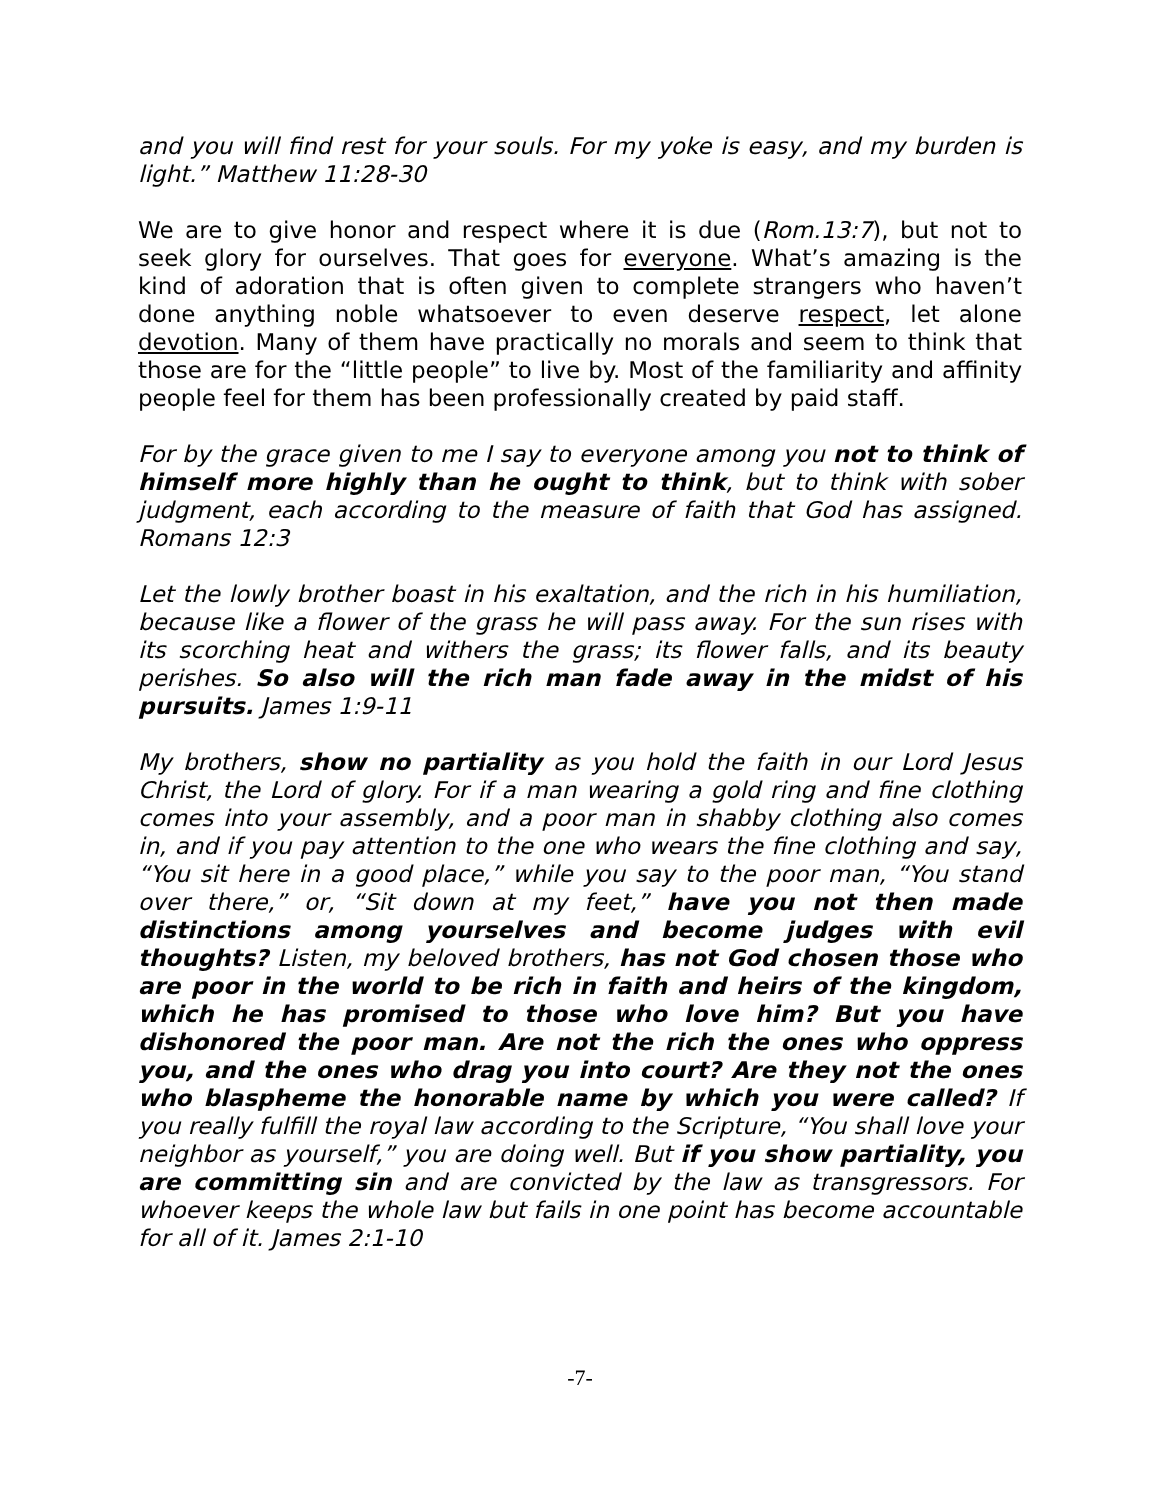and you will find rest for your souls. For my yoke is easy, and my burden is light.” Matthew 11:28-30
We are to give honor and respect where it is due (Rom.13:7), but not to seek glory for ourselves. That goes for everyone. What’s amazing is the kind of adoration that is often given to complete strangers who haven’t done anything noble whatsoever to even deserve respect, let alone devotion. Many of them have practically no morals and seem to think that those are for the “little people” to live by. Most of the familiarity and affinity people feel for them has been professionally created by paid staff.
For by the grace given to me I say to everyone among you not to think of himself more highly than he ought to think, but to think with sober judgment, each according to the measure of faith that God has assigned. Romans 12:3
Let the lowly brother boast in his exaltation, and the rich in his humiliation, because like a flower of the grass he will pass away. For the sun rises with its scorching heat and withers the grass; its flower falls, and its beauty perishes. So also will the rich man fade away in the midst of his pursuits. James 1:9-11
My brothers, show no partiality as you hold the faith in our Lord Jesus Christ, the Lord of glory. For if a man wearing a gold ring and fine clothing comes into your assembly, and a poor man in shabby clothing also comes in, and if you pay attention to the one who wears the fine clothing and say, “You sit here in a good place,” while you say to the poor man, “You stand over there,” or, “Sit down at my feet,” have you not then made distinctions among yourselves and become judges with evil thoughts? Listen, my beloved brothers, has not God chosen those who are poor in the world to be rich in faith and heirs of the kingdom, which he has promised to those who love him? But you have dishonored the poor man. Are not the rich the ones who oppress you, and the ones who drag you into court? Are they not the ones who blaspheme the honorable name by which you were called? If you really fulfill the royal law according to the Scripture, “You shall love your neighbor as yourself,” you are doing well. But if you show partiality, you are committing sin and are convicted by the law as transgressors. For whoever keeps the whole law but fails in one point has become accountable for all of it. James 2:1-10
-7-